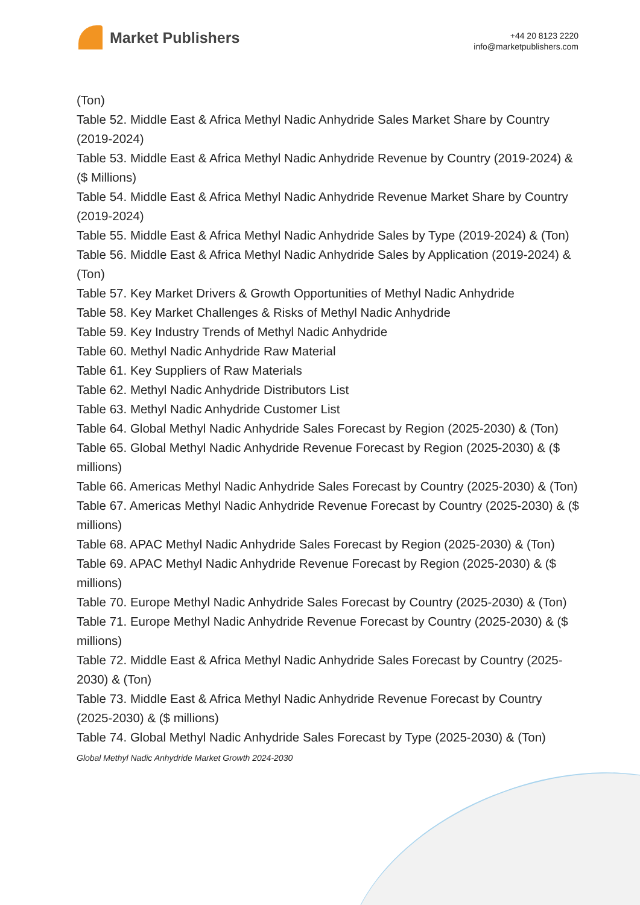Market Publishers
+44 20 8123 2220
info@marketpublishers.com
(Ton)
Table 52. Middle East & Africa Methyl Nadic Anhydride Sales Market Share by Country (2019-2024)
Table 53. Middle East & Africa Methyl Nadic Anhydride Revenue by Country (2019-2024) & ($ Millions)
Table 54. Middle East & Africa Methyl Nadic Anhydride Revenue Market Share by Country (2019-2024)
Table 55. Middle East & Africa Methyl Nadic Anhydride Sales by Type (2019-2024) & (Ton)
Table 56. Middle East & Africa Methyl Nadic Anhydride Sales by Application (2019-2024) & (Ton)
Table 57. Key Market Drivers & Growth Opportunities of Methyl Nadic Anhydride
Table 58. Key Market Challenges & Risks of Methyl Nadic Anhydride
Table 59. Key Industry Trends of Methyl Nadic Anhydride
Table 60. Methyl Nadic Anhydride Raw Material
Table 61. Key Suppliers of Raw Materials
Table 62. Methyl Nadic Anhydride Distributors List
Table 63. Methyl Nadic Anhydride Customer List
Table 64. Global Methyl Nadic Anhydride Sales Forecast by Region (2025-2030) & (Ton)
Table 65. Global Methyl Nadic Anhydride Revenue Forecast by Region (2025-2030) & ($ millions)
Table 66. Americas Methyl Nadic Anhydride Sales Forecast by Country (2025-2030) & (Ton)
Table 67. Americas Methyl Nadic Anhydride Revenue Forecast by Country (2025-2030) & ($ millions)
Table 68. APAC Methyl Nadic Anhydride Sales Forecast by Region (2025-2030) & (Ton)
Table 69. APAC Methyl Nadic Anhydride Revenue Forecast by Region (2025-2030) & ($ millions)
Table 70. Europe Methyl Nadic Anhydride Sales Forecast by Country (2025-2030) & (Ton)
Table 71. Europe Methyl Nadic Anhydride Revenue Forecast by Country (2025-2030) & ($ millions)
Table 72. Middle East & Africa Methyl Nadic Anhydride Sales Forecast by Country (2025-2030) & (Ton)
Table 73. Middle East & Africa Methyl Nadic Anhydride Revenue Forecast by Country (2025-2030) & ($ millions)
Table 74. Global Methyl Nadic Anhydride Sales Forecast by Type (2025-2030) & (Ton)
Global Methyl Nadic Anhydride Market Growth 2024-2030